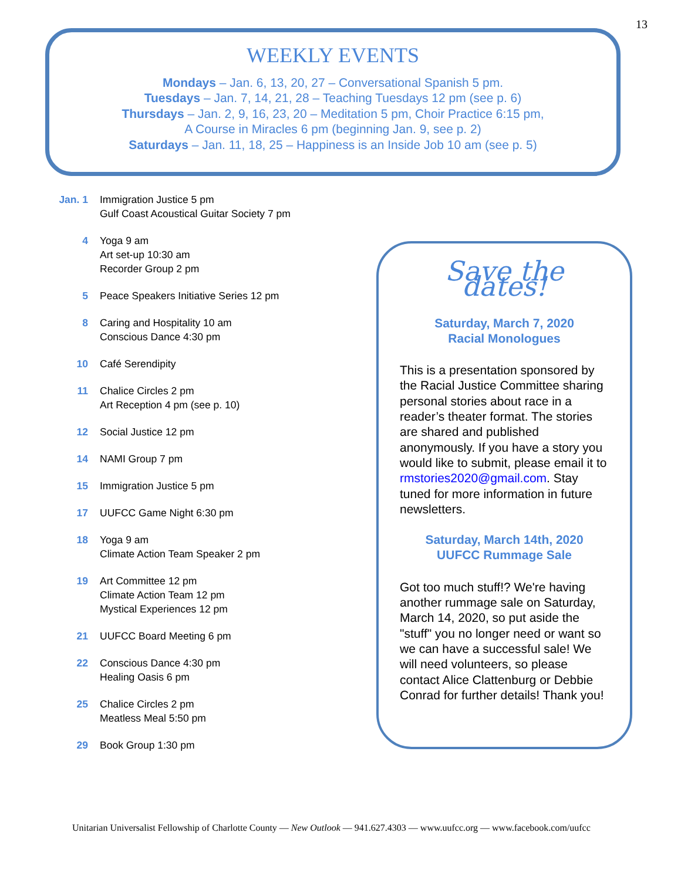13
WEEKLY EVENTS
Mondays – Jan. 6, 13, 20, 27 – Conversational Spanish 5 pm.
Tuesdays – Jan. 7, 14, 21, 28 – Teaching Tuesdays 12 pm (see p. 6)
Thursdays – Jan. 2, 9, 16, 23, 20 – Meditation 5 pm, Choir Practice 6:15 pm,
A Course in Miracles 6 pm (beginning Jan. 9, see p. 2)
Saturdays – Jan. 11, 18, 25 – Happiness is an Inside Job 10 am (see p. 5)
Jan. 1
Immigration Justice 5 pm
Gulf Coast Acoustical Guitar Society 7 pm
4 Yoga 9 am
Art set-up 10:30 am
Recorder Group 2 pm
5 Peace Speakers Initiative Series 12 pm
8 Caring and Hospitality 10 am
Conscious Dance 4:30 pm
10 Café Serendipity
11 Chalice Circles 2 pm
Art Reception 4 pm (see p. 10)
12 Social Justice 12 pm
14 NAMI Group 7 pm
15 Immigration Justice 5 pm
17 UUFCC Game Night 6:30 pm
18 Yoga 9 am
Climate Action Team Speaker 2 pm
19 Art Committee 12 pm
Climate Action Team 12 pm
Mystical Experiences 12 pm
21 UUFCC Board Meeting 6 pm
22 Conscious Dance 4:30 pm
Healing Oasis 6 pm
25 Chalice Circles 2 pm
Meatless Meal 5:50 pm
29 Book Group 1:30 pm
Save the dates!
Saturday, March 7, 2020
Racial Monologues
This is a presentation sponsored by the Racial Justice Committee sharing personal stories about race in a reader’s theater format. The stories are shared and published anonymously. If you have a story you would like to submit, please email it to rmstories2020@gmail.com. Stay tuned for more information in future newsletters.
Saturday, March 14th, 2020
UUFCC Rummage Sale
Got too much stuff!? We're having another rummage sale on Saturday, March 14, 2020, so put aside the "stuff" you no longer need or want so we can have a successful sale! We will need volunteers, so please contact Alice Clattenburg or Debbie Conrad for further details! Thank you!
Unitarian Universalist Fellowship of Charlotte County — New Outlook — 941.627.4303 — www.uufcc.org — www.facebook.com/uufcc